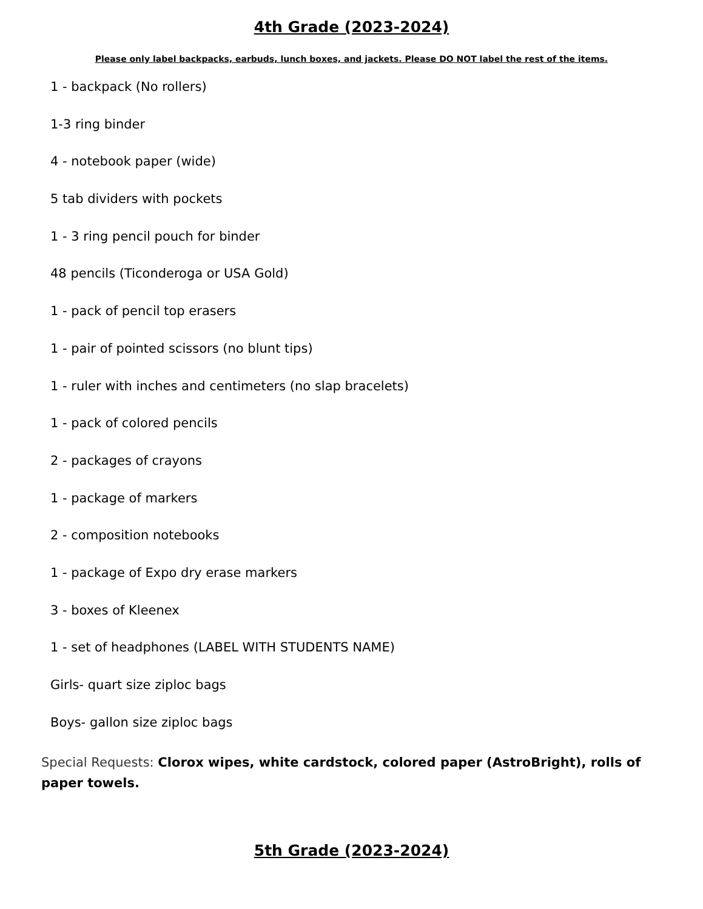4th Grade (2023-2024)
Please only label backpacks, earbuds, lunch boxes, and jackets. Please DO NOT label the rest of the items.
1 - backpack (No rollers)
1-3 ring binder
4 - notebook paper (wide)
5 tab dividers with pockets
1 - 3 ring pencil pouch for binder
48 pencils (Ticonderoga or USA Gold)
1 - pack of pencil top erasers
1 - pair of pointed scissors (no blunt tips)
1 - ruler with inches and centimeters (no slap bracelets)
1 - pack of colored pencils
2 - packages of crayons
1 - package of markers
2 - composition notebooks
1 - package of Expo dry erase markers
3 - boxes of Kleenex
1 - set of headphones (LABEL WITH STUDENTS NAME)
Girls- quart size ziploc bags
Boys- gallon size ziploc bags
Special Requests: Clorox wipes, white cardstock, colored paper (AstroBright), rolls of paper towels.
5th Grade (2023-2024)